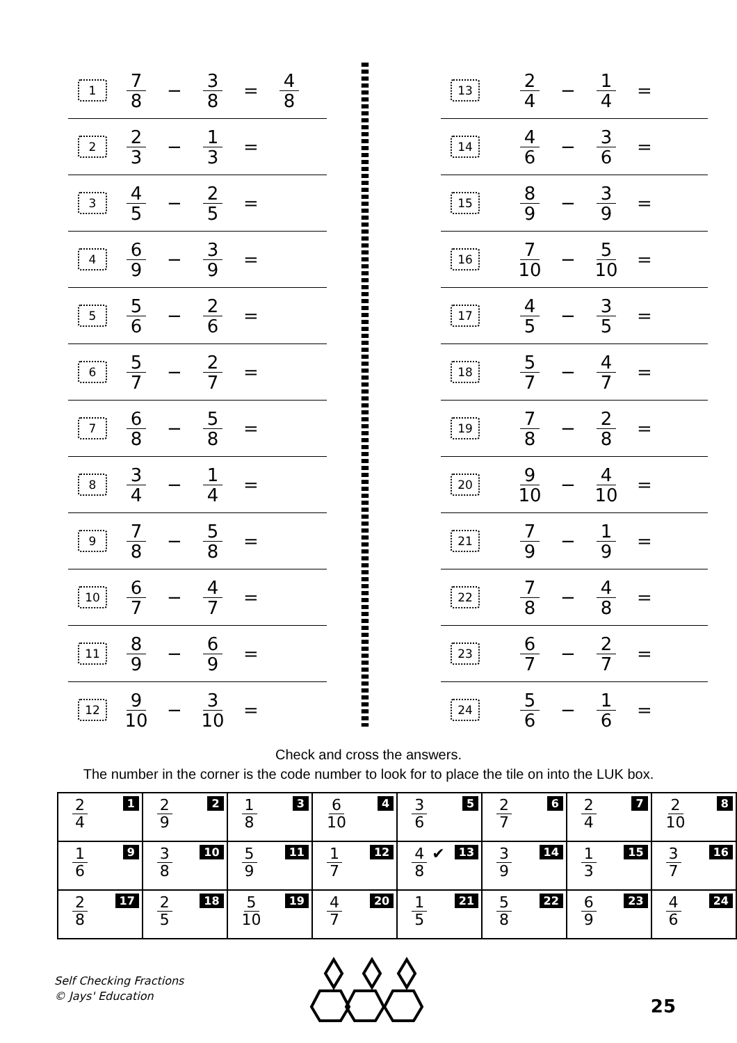1
7 8
−
3 8
=
4 8
2
2 3
−
1 3
=
3
4 5
−
2 5
=
4
6 9
−
3 9
=
5
5 6
−
2 6
=
6
5 7
−
2 7
=
7
6 8
−
5 8
=
8
3 4
−
1 4
=
9
7 8
−
5 8
=
10
6 7
−
4 7
=
11
8 9
−
6 9
=
12
9 10
−
3 10
=
13
2 4
−
1 4
=
14
4 6
−
3 6
=
15
8 9
−
3 9
=
16
7 10
−
5 10
=
17
4 5
−
3 5
=
18
5 7
−
4 7
=
19
7 8
−
2 8
=
20
9 10
−
4 10
=
21
7 9
−
1 9
=
22
7 8
−
4 8
=
23
6 7
−
2 7
=
24
5 6
−
1 6
=
Check and cross the answers.
The number in the corner is the code number to look for to place the tile on into the LUK box.
| 2 4 1 | 2 9 2 | 1 8 3 | 6 10 4 | 3 6 5 | 2 7 6 | 2 4 7 | 2 10 8 |
| 1 6 9 | 3 8 10 | 5 9 11 | 1 7 12 | 4 8 ✔ 13 | 3 9 14 | 1 3 15 | 3 7 16 |
| 2 8 17 | 2 5 18 | 5 10 19 | 4 7 20 | 1 5 21 | 5 8 22 | 6 9 23 | 4 6 24 |
Self Checking Fractions
© Jays' Education
25